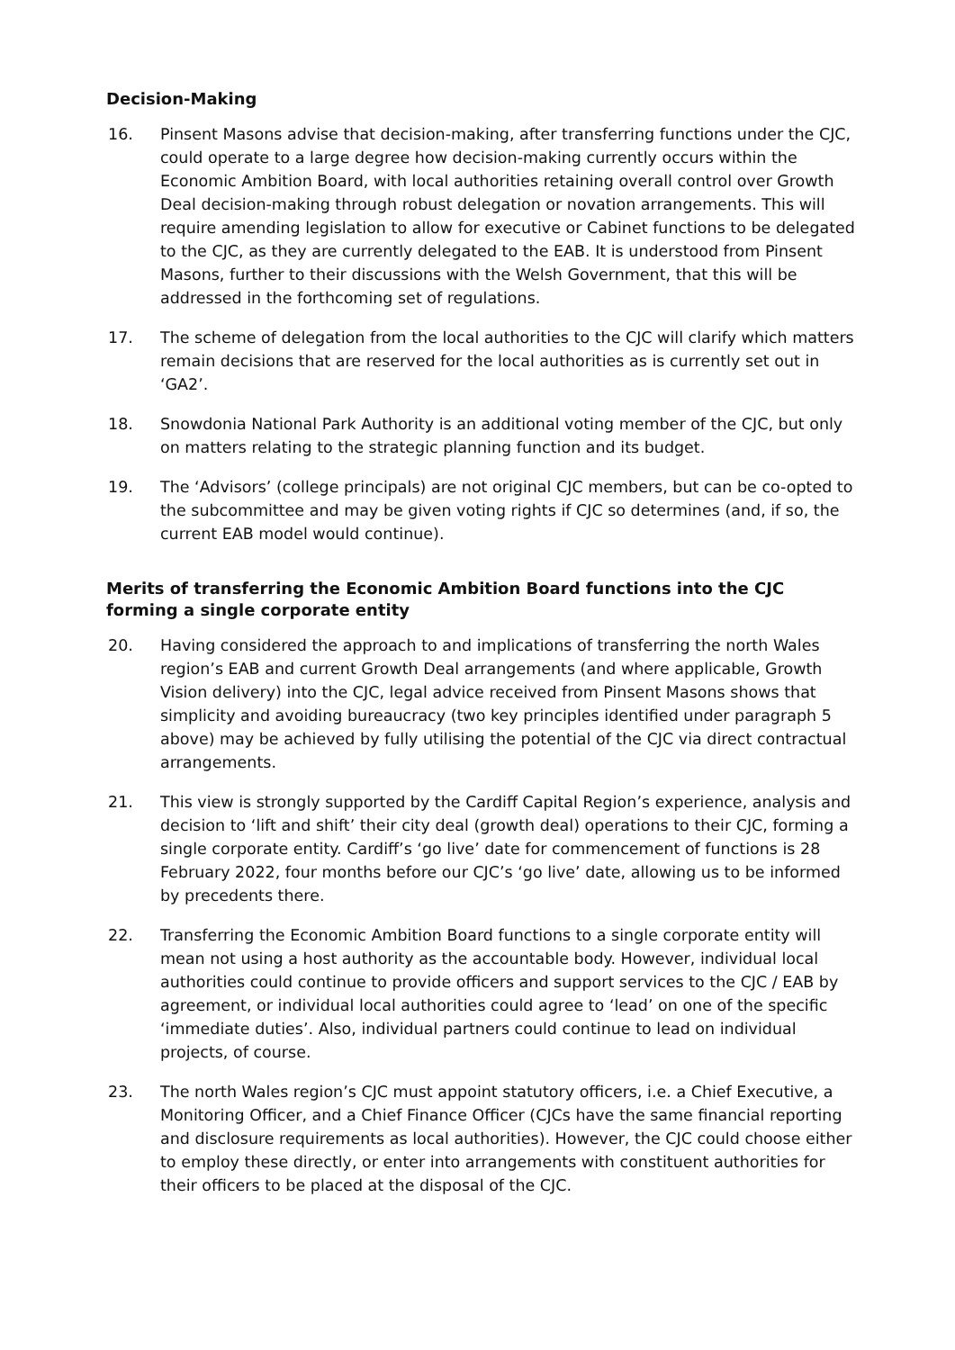Decision-Making
16. Pinsent Masons advise that decision-making, after transferring functions under the CJC, could operate to a large degree how decision-making currently occurs within the Economic Ambition Board, with local authorities retaining overall control over Growth Deal decision-making through robust delegation or novation arrangements. This will require amending legislation to allow for executive or Cabinet functions to be delegated to the CJC, as they are currently delegated to the EAB. It is understood from Pinsent Masons, further to their discussions with the Welsh Government, that this will be addressed in the forthcoming set of regulations.
17. The scheme of delegation from the local authorities to the CJC will clarify which matters remain decisions that are reserved for the local authorities as is currently set out in ‘GA2’.
18. Snowdonia National Park Authority is an additional voting member of the CJC, but only on matters relating to the strategic planning function and its budget.
19. The ‘Advisors’ (college principals) are not original CJC members, but can be co-opted to the subcommittee and may be given voting rights if CJC so determines (and, if so, the current EAB model would continue).
Merits of transferring the Economic Ambition Board functions into the CJC forming a single corporate entity
20. Having considered the approach to and implications of transferring the north Wales region’s EAB and current Growth Deal arrangements (and where applicable, Growth Vision delivery) into the CJC, legal advice received from Pinsent Masons shows that simplicity and avoiding bureaucracy (two key principles identified under paragraph 5 above) may be achieved by fully utilising the potential of the CJC via direct contractual arrangements.
21. This view is strongly supported by the Cardiff Capital Region’s experience, analysis and decision to ‘lift and shift’ their city deal (growth deal) operations to their CJC, forming a single corporate entity. Cardiff’s ‘go live’ date for commencement of functions is 28 February 2022, four months before our CJC’s ‘go live’ date, allowing us to be informed by precedents there.
22. Transferring the Economic Ambition Board functions to a single corporate entity will mean not using a host authority as the accountable body. However, individual local authorities could continue to provide officers and support services to the CJC / EAB by agreement, or individual local authorities could agree to ‘lead’ on one of the specific ‘immediate duties’. Also, individual partners could continue to lead on individual projects, of course.
23. The north Wales region’s CJC must appoint statutory officers, i.e. a Chief Executive, a Monitoring Officer, and a Chief Finance Officer (CJCs have the same financial reporting and disclosure requirements as local authorities). However, the CJC could choose either to employ these directly, or enter into arrangements with constituent authorities for their officers to be placed at the disposal of the CJC.